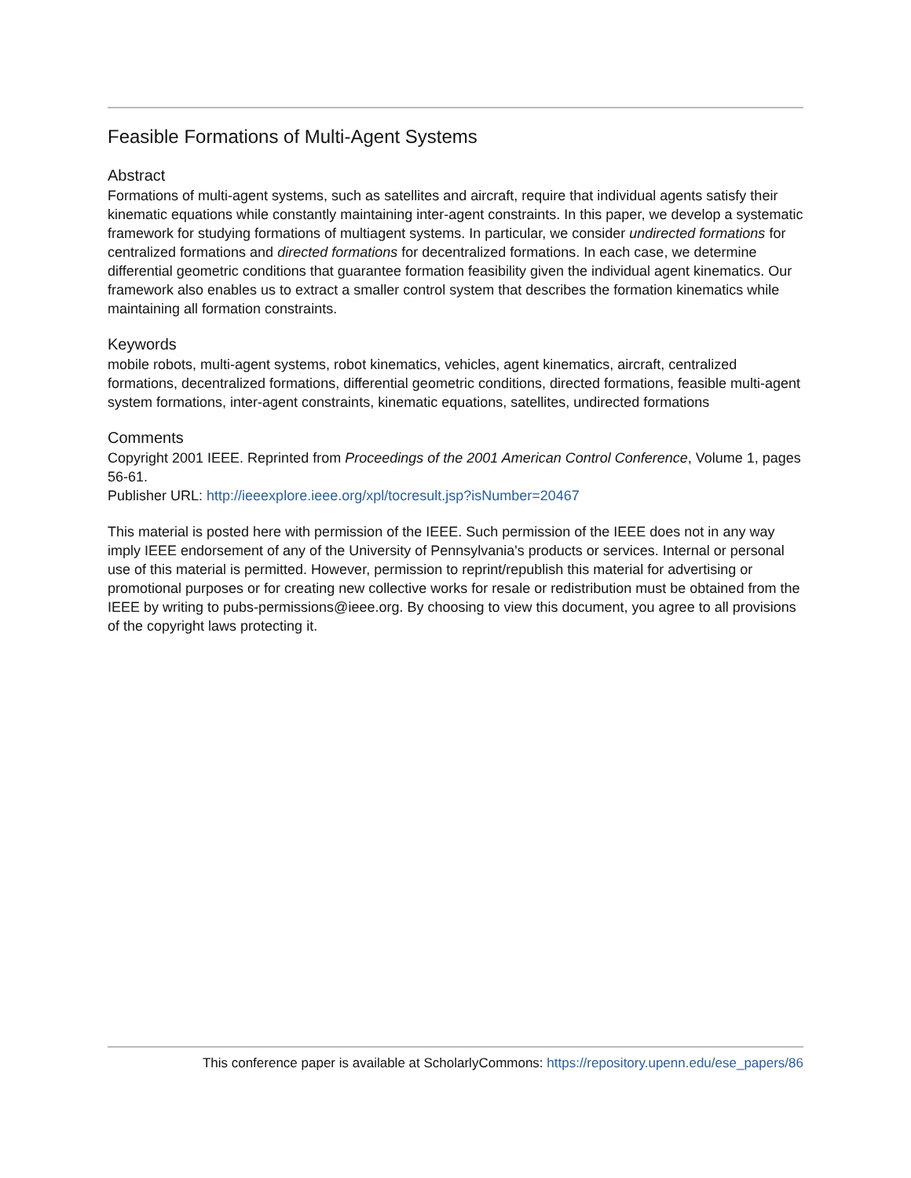Feasible Formations of Multi-Agent Systems
Abstract
Formations of multi-agent systems, such as satellites and aircraft, require that individual agents satisfy their kinematic equations while constantly maintaining inter-agent constraints. In this paper, we develop a systematic framework for studying formations of multiagent systems. In particular, we consider undirected formations for centralized formations and directed formations for decentralized formations. In each case, we determine differential geometric conditions that guarantee formation feasibility given the individual agent kinematics. Our framework also enables us to extract a smaller control system that describes the formation kinematics while maintaining all formation constraints.
Keywords
mobile robots, multi-agent systems, robot kinematics, vehicles, agent kinematics, aircraft, centralized formations, decentralized formations, differential geometric conditions, directed formations, feasible multi-agent system formations, inter-agent constraints, kinematic equations, satellites, undirected formations
Comments
Copyright 2001 IEEE. Reprinted from Proceedings of the 2001 American Control Conference, Volume 1, pages 56-61.
Publisher URL: http://ieeexplore.ieee.org/xpl/tocresult.jsp?isNumber=20467
This material is posted here with permission of the IEEE. Such permission of the IEEE does not in any way imply IEEE endorsement of any of the University of Pennsylvania's products or services. Internal or personal use of this material is permitted. However, permission to reprint/republish this material for advertising or promotional purposes or for creating new collective works for resale or redistribution must be obtained from the IEEE by writing to pubs-permissions@ieee.org. By choosing to view this document, you agree to all provisions of the copyright laws protecting it.
This conference paper is available at ScholarlyCommons: https://repository.upenn.edu/ese_papers/86